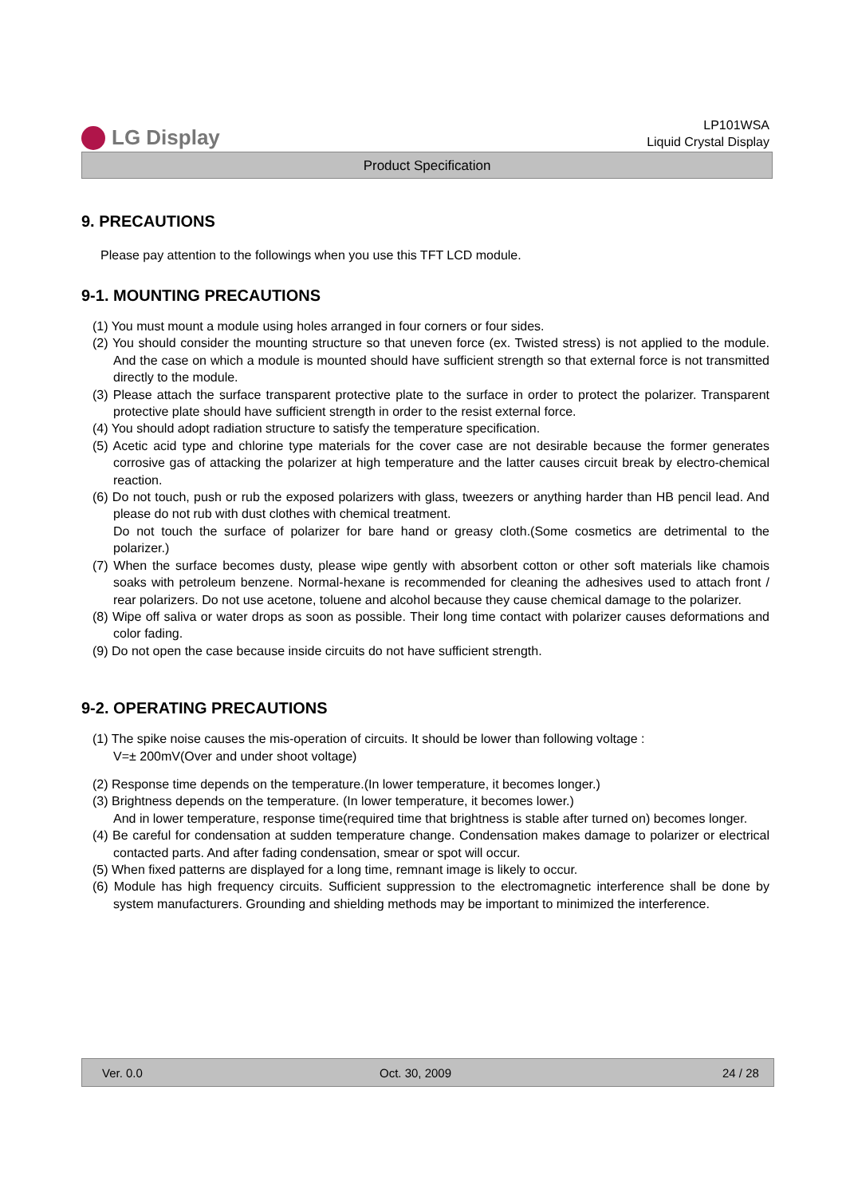LG Display
LP101WSA
Liquid Crystal Display
Product Specification
9. PRECAUTIONS
Please pay attention to the followings when you use this TFT LCD module.
9-1. MOUNTING PRECAUTIONS
(1) You must mount a module using holes arranged in four corners or four sides.
(2) You should consider the mounting structure so that uneven force (ex. Twisted stress) is not applied to the module. And the case on which a module is mounted should have sufficient strength so that external force is not transmitted directly to the module.
(3) Please attach the surface transparent protective plate to the surface in order to protect the polarizer. Transparent protective plate should have sufficient strength in order to the resist external force.
(4) You should adopt radiation structure to satisfy the temperature specification.
(5) Acetic acid type and chlorine type materials for the cover case are not desirable because the former generates corrosive gas of attacking the polarizer at high temperature and the latter causes circuit break by electro-chemical reaction.
(6) Do not touch, push or rub the exposed polarizers with glass, tweezers or anything harder than HB pencil lead. And please do not rub with dust clothes with chemical treatment.
Do not touch the surface of polarizer for bare hand or greasy cloth.(Some cosmetics are detrimental to the polarizer.)
(7) When the surface becomes dusty, please wipe gently with absorbent cotton or other soft materials like chamois soaks with petroleum benzene. Normal-hexane is recommended for cleaning the adhesives used to attach front / rear polarizers. Do not use acetone, toluene and alcohol because they cause chemical damage to the polarizer.
(8) Wipe off saliva or water drops as soon as possible. Their long time contact with polarizer causes deformations and color fading.
(9) Do not open the case because inside circuits do not have sufficient strength.
9-2. OPERATING PRECAUTIONS
(1) The spike noise causes the mis-operation of circuits. It should be lower than following voltage :
V=± 200mV(Over and under shoot voltage)
(2) Response time depends on the temperature.(In lower temperature, it becomes longer.)
(3) Brightness depends on the temperature. (In lower temperature, it becomes lower.)
And in lower temperature, response time(required time that brightness is stable after turned on) becomes longer.
(4) Be careful for condensation at sudden temperature change. Condensation makes damage to polarizer or electrical contacted parts. And after fading condensation, smear or spot will occur.
(5) When fixed patterns are displayed for a long time, remnant image is likely to occur.
(6) Module has high frequency circuits. Sufficient suppression to the electromagnetic interference shall be done by system manufacturers. Grounding and shielding methods may be important to minimized the interference.
Ver. 0.0 Oct. 30, 2009 24 / 28